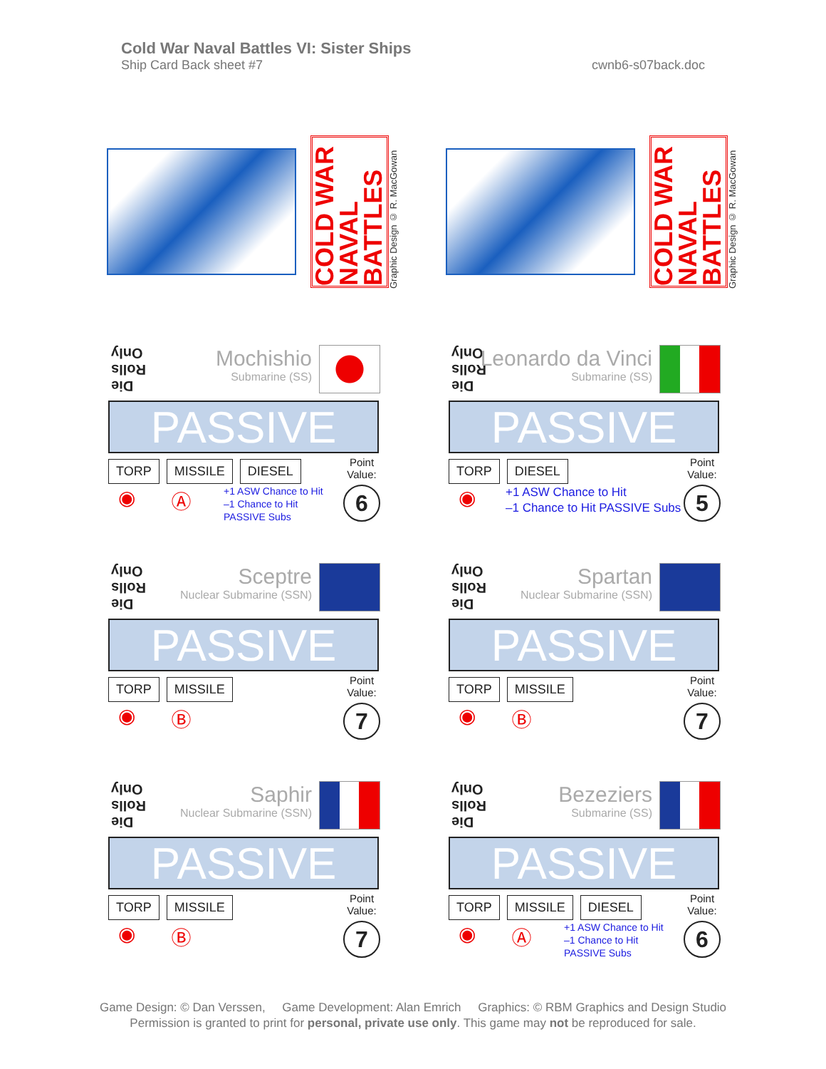Cold War Naval Battles VI: Sister Ships
Ship Card Back sheet #7 cwnb6-s07back.doc
COLD WAR NAVAL BATTLES
Graphic Design © R. MacGowan
COLD WAR NAVAL BATTLES
Graphic Design © R. MacGowan
Die
Rolls
Only
Mochishio
Submarine (SS)
PASSIVE
TORP MISSILE DIESEL
Point
Value:
6
◉ Ⓐ
+1 ASW Chance to Hit
–1 Chance to Hit
PASSIVE Subs
Die
Rolls
Only
Leonardo da Vinci
Submarine (SS)
PASSIVE
TORP DIESEL
Point
Value:
5
◉
+1 ASW Chance to Hit
–1 Chance to Hit PASSIVE Subs
Die
Rolls
Only
Sceptre
Nuclear Submarine (SSN)
PASSIVE
TORP MISSILE
Point
Value:
7
◉ Ⓑ
Die
Rolls
Only
Spartan
Nuclear Submarine (SSN)
PASSIVE
TORP MISSILE
Point
Value:
7
◉ Ⓑ
Die
Rolls
Only
Saphir
Nuclear Submarine (SSN)
PASSIVE
TORP MISSILE
Point
Value:
7
◉ Ⓑ
Die
Rolls
Only
Bezeziers
Submarine (SS)
PASSIVE
TORP MISSILE DIESEL
Point
Value:
6
◉ Ⓐ
+1 ASW Chance to Hit
–1 Chance to Hit
PASSIVE Subs
Game Design: © Dan Verssen, Game Development: Alan Emrich Graphics: © RBM Graphics and Design Studio
Permission is granted to print for personal, private use only. This game may not be reproduced for sale.